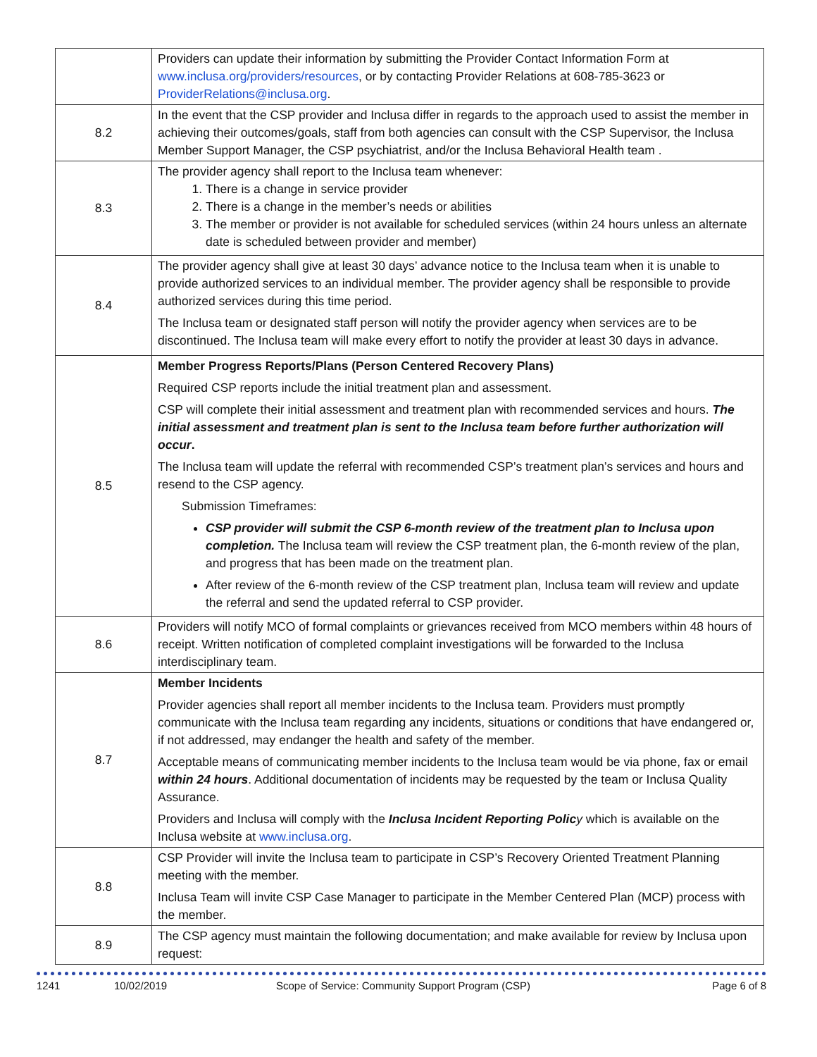| | Providers can update their information by submitting the Provider Contact Information Form at www.inclusa.org/providers/resources , or by contacting Provider Relations at 608-785-3623 or ProviderRelations@inclusa.org . |
| 8.2 | In the event that the CSP provider and Inclusa differ in regards to the approach used to assist the member in achieving their outcomes/goals, staff from both agencies can consult with the CSP Supervisor, the Inclusa Member Support Manager, the CSP psychiatrist, and/or the Inclusa Behavioral Health team . |
| 8.3 | The provider agency shall report to the Inclusa team whenever: 1. There is a change in service provider 2. There is a change in the member’s needs or abilities 3. The member or provider is not available for scheduled services (within 24 hours unless an alternate date is scheduled between provider and member) |
| 8.4 | The provider agency shall give at least 30 days’ advance notice to the Inclusa team when it is unable to provide authorized services to an individual member. The provider agency shall be responsible to provide authorized services during this time period. The Inclusa team or designated staff person will notify the provider agency when services are to be discontinued. The Inclusa team will make every effort to notify the provider at least 30 days in advance. |
| 8.5 | Member Progress Reports/Plans (Person Centered Recovery Plans) Required CSP reports include the initial treatment plan and assessment. CSP will complete their initial assessment and treatment plan with recommended services and hours. The initial assessment and treatment plan is sent to the Inclusa team before further authorization will occur . The Inclusa team will update the referral with recommended CSP’s treatment plan’s services and hours and resend to the CSP agency. Submission Timeframes: CSP provider will submit the CSP 6-month review of the treatment plan to Inclusa upon completion. The Inclusa team will review the CSP treatment plan, the 6-month review of the plan, and progress that has been made on the treatment plan. After review of the 6-month review of the CSP treatment plan, Inclusa team will review and update the referral and send the updated referral to CSP provider. |
| 8.6 | Providers will notify MCO of formal complaints or grievances received from MCO members within 48 hours of receipt. Written notification of completed complaint investigations will be forwarded to the Inclusa interdisciplinary team. |
| 8.7 | Member Incidents Provider agencies shall report all member incidents to the Inclusa team. Providers must promptly communicate with the Inclusa team regarding any incidents, situations or conditions that have endangered or, if not addressed, may endanger the health and safety of the member. Acceptable means of communicating member incidents to the Inclusa team would be via phone, fax or email within 24 hours . Additional documentation of incidents may be requested by the team or Inclusa Quality Assurance. Providers and Inclusa will comply with the Inclusa Incident Reporting Polic y which is available on the Inclusa website at www.inclusa.org . |
| 8.8 | CSP Provider will invite the Inclusa team to participate in CSP’s Recovery Oriented Treatment Planning meeting with the member. Inclusa Team will invite CSP Case Manager to participate in the Member Centered Plan (MCP) process with the member. |
| 8.9 | The CSP agency must maintain the following documentation; and make available for review by Inclusa upon request: |
1241 10/02/2019 Scope of Service: Community Support Program (CSP) Page 6 of 8